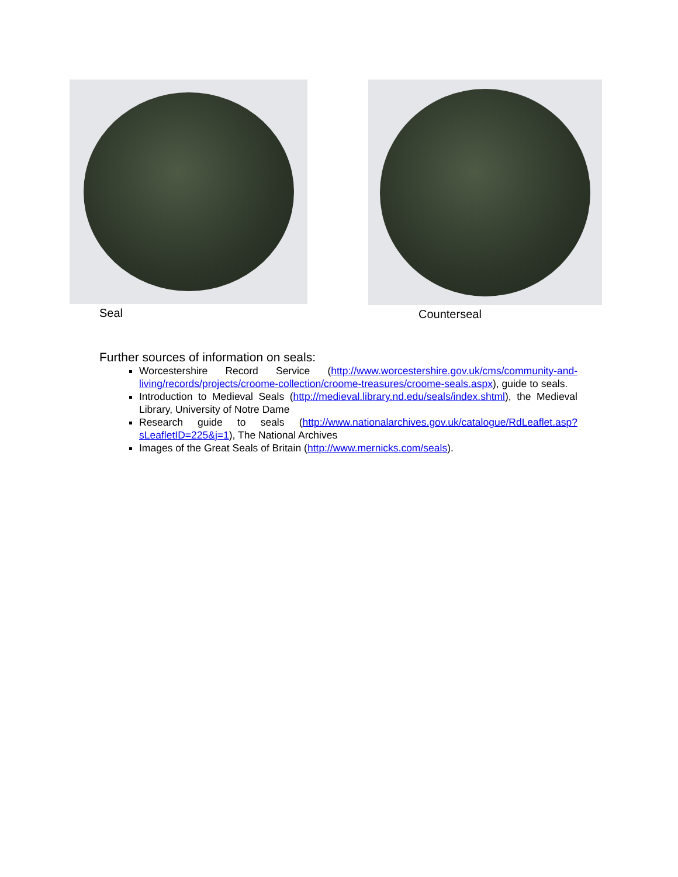Seal Counterseal
Further sources of information on seals:
Worcestershire Record Service (http://www.worcestershire.gov.uk/cms/community-and-living/records/projects/croome-collection/croome-treasures/croome-seals.aspx), guide to seals.
Introduction to Medieval Seals (http://medieval.library.nd.edu/seals/index.shtml), the Medieval Library, University of Notre Dame
Research guide to seals (http://www.nationalarchives.gov.uk/catalogue/RdLeaflet.asp?sLeafletID=225&j=1), The National Archives
Images of the Great Seals of Britain (http://www.mernicks.com/seals).